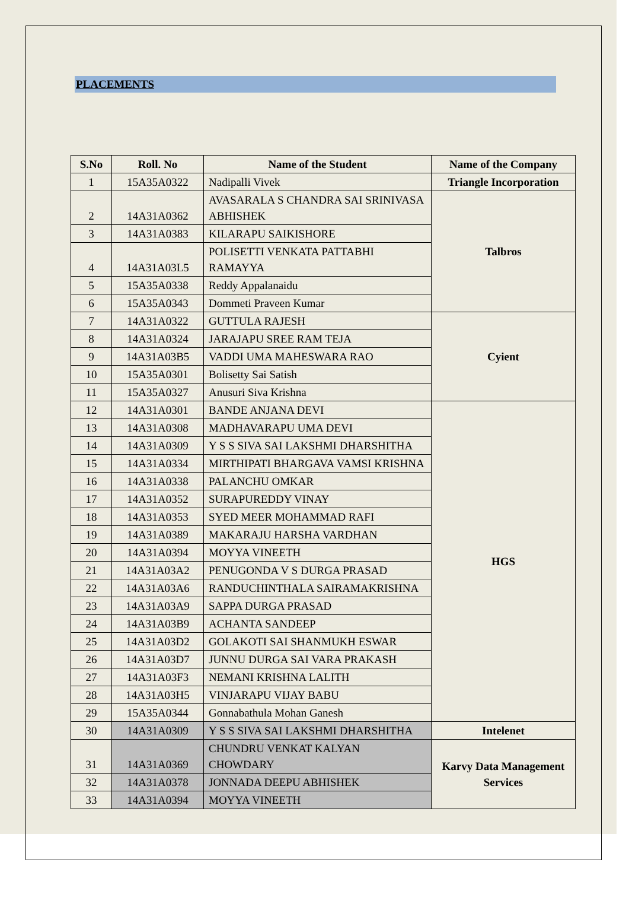PLACEMENTS
| S.No | Roll. No | Name of the Student | Name of the Company |
| --- | --- | --- | --- |
| 1 | 15A35A0322 | Nadipalli Vivek | Triangle Incorporation |
| 2 | 14A31A0362 | AVASARALA S CHANDRA SAI SRINIVASA ABHISHEK | Talbros |
| 3 | 14A31A0383 | KILARAPU SAIKISHORE | |
| 4 | 14A31A03L5 | POLISETTI VENKATA PATTABHI RAMAYYA | |
| 5 | 15A35A0338 | Reddy Appalanaidu | |
| 6 | 15A35A0343 | Dommeti Praveen Kumar | |
| 7 | 14A31A0322 | GUTTULA RAJESH | Cyient |
| 8 | 14A31A0324 | JARAJAPU SREE RAM TEJA | |
| 9 | 14A31A03B5 | VADDI UMA MAHESWARA RAO | |
| 10 | 15A35A0301 | Bolisetty Sai Satish | |
| 11 | 15A35A0327 | Anusuri Siva Krishna | |
| 12 | 14A31A0301 | BANDE ANJANA DEVI | HGS |
| 13 | 14A31A0308 | MADHAVARAPU UMA DEVI | |
| 14 | 14A31A0309 | Y S S SIVA SAI LAKSHMI DHARSHITHA | |
| 15 | 14A31A0334 | MIRTHIPATI BHARGAVA VAMSI KRISHNA | |
| 16 | 14A31A0338 | PALANCHU OMKAR | |
| 17 | 14A31A0352 | SURAPUREDDY VINAY | |
| 18 | 14A31A0353 | SYED MEER MOHAMMAD RAFI | |
| 19 | 14A31A0389 | MAKARAJU HARSHA VARDHAN | |
| 20 | 14A31A0394 | MOYYA VINEETH | |
| 21 | 14A31A03A2 | PENUGONDA V S DURGA PRASAD | |
| 22 | 14A31A03A6 | RANDUCHINTHALA SAIRAMAKRISHNA | |
| 23 | 14A31A03A9 | SAPPA DURGA PRASAD | |
| 24 | 14A31A03B9 | ACHANTA SANDEEP | |
| 25 | 14A31A03D2 | GOLAKOTI SAI SHANMUKH ESWAR | |
| 26 | 14A31A03D7 | JUNNU DURGA SAI VARA PRAKASH | |
| 27 | 14A31A03F3 | NEMANI KRISHNA LALITH | |
| 28 | 14A31A03H5 | VINJARAPU VIJAY BABU | |
| 29 | 15A35A0344 | Gonnabathula Mohan Ganesh | |
| 30 | 14A31A0309 | Y S S SIVA SAI LAKSHMI DHARSHITHA | Intelenet |
| 31 | 14A31A0369 | CHUNDRU VENKAT KALYAN CHOWDARY | Karvy Data Management Services |
| 32 | 14A31A0378 | JONNADA DEEPU ABHISHEK | |
| 33 | 14A31A0394 | MOYYA VINEETH | |